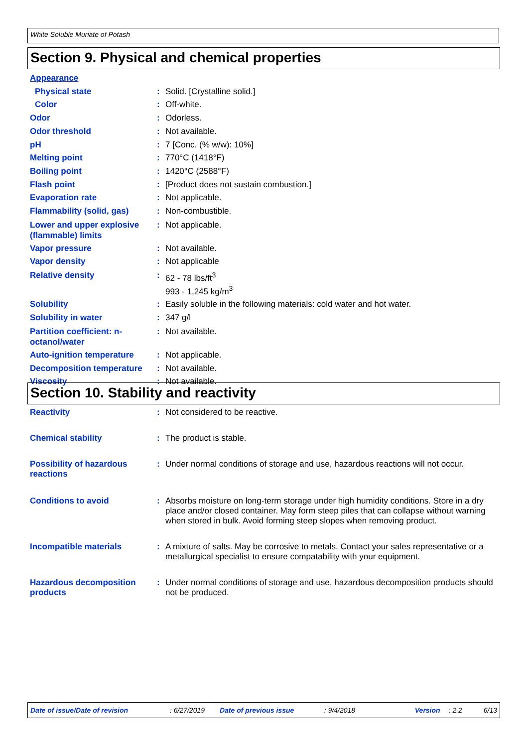White Soluble Muriate of Potash
Section 9. Physical and chemical properties
Appearance
Physical state: Solid. [Crystalline solid.]
Color: Off-white.
Odor: Odorless.
Odor threshold: Not available.
pH: 7 [Conc. (% w/w): 10%]
Melting point: 770°C (1418°F)
Boiling point: 1420°C (2588°F)
Flash point: [Product does not sustain combustion.]
Evaporation rate: Not applicable.
Flammability (solid, gas): Non-combustible.
Lower and upper explosive (flammable) limits: Not applicable.
Vapor pressure: Not available.
Vapor density: Not applicable
Relative density: 62 - 78 lbs/ft<sup>3</sup>
993 - 1,245 kg/m<sup>3</sup>
Solubility: Easily soluble in the following materials: cold water and hot water.
Solubility in water: 347 g/l
Partition coefficient: n-octanol/water: Not available.
Auto-ignition temperature: Not applicable.
Decomposition temperature: Not available.
Viscosity: Not available.
Section 10. Stability and reactivity
Reactivity: Not considered to be reactive.
Chemical stability: The product is stable.
Possibility of hazardous reactions: Under normal conditions of storage and use, hazardous reactions will not occur.
Conditions to avoid: Absorbs moisture on long-term storage under high humidity conditions. Store in a dry place and/or closed container. May form steep piles that can collapse without warning when stored in bulk. Avoid forming steep slopes when removing product.
Incompatible materials: A mixture of salts. May be corrosive to metals. Contact your sales representative or a metallurgical specialist to ensure compatability with your equipment.
Hazardous decomposition products: Under normal conditions of storage and use, hazardous decomposition products should not be produced.
Date of issue/Date of revision: 6/27/2019 Date of previous issue: 9/4/2018 Version: 2.2 6/13